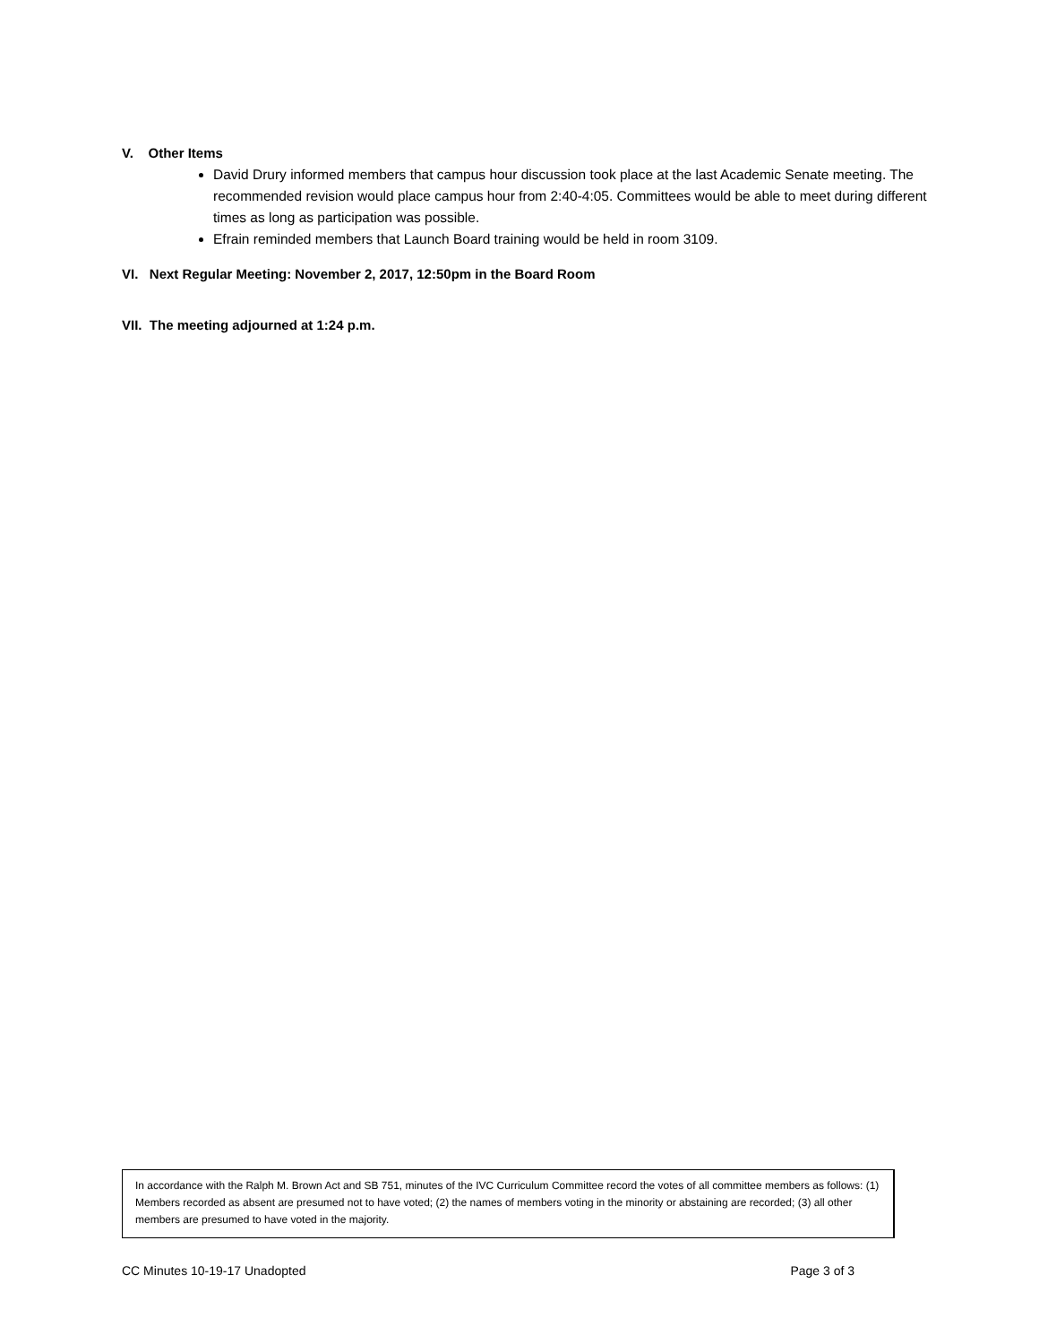V. Other Items
David Drury informed members that campus hour discussion took place at the last Academic Senate meeting. The recommended revision would place campus hour from 2:40-4:05. Committees would be able to meet during different times as long as participation was possible.
Efrain reminded members that Launch Board training would be held in room 3109.
VI. Next Regular Meeting: November 2, 2017, 12:50pm in the Board Room
VII. The meeting adjourned at 1:24 p.m.
In accordance with the Ralph M. Brown Act and SB 751, minutes of the IVC Curriculum Committee record the votes of all committee members as follows: (1) Members recorded as absent are presumed not to have voted; (2) the names of members voting in the minority or abstaining are recorded; (3) all other members are presumed to have voted in the majority.
CC Minutes 10-19-17 Unadopted Page 3 of 3